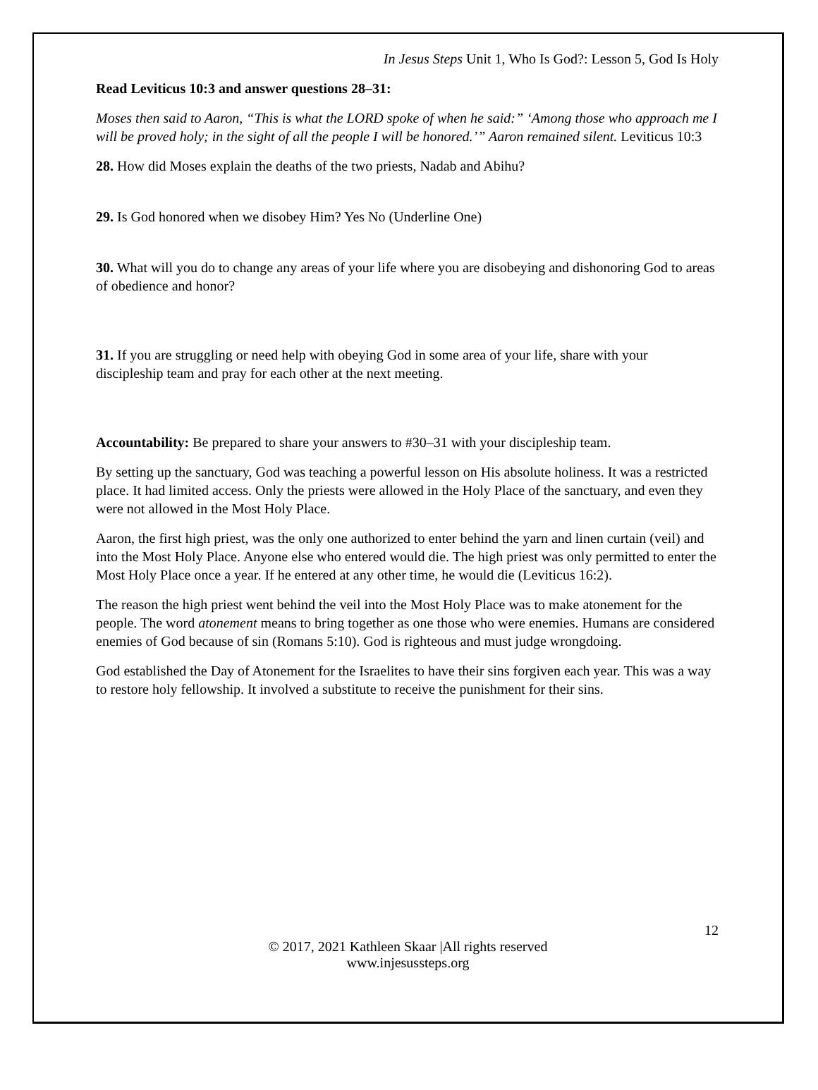In Jesus Steps Unit 1, Who Is God?: Lesson 5, God Is Holy
Read Leviticus 10:3 and answer questions 28–31:
Moses then said to Aaron, “This is what the LORD spoke of when he said:” ‘Among those who approach me I will be proved holy; in the sight of all the people I will be honored.’” Aaron remained silent. Leviticus 10:3
28. How did Moses explain the deaths of the two priests, Nadab and Abihu?
29. Is God honored when we disobey Him? Yes No (Underline One)
30. What will you do to change any areas of your life where you are disobeying and dishonoring God to areas of obedience and honor?
31. If you are struggling or need help with obeying God in some area of your life, share with your discipleship team and pray for each other at the next meeting.
Accountability: Be prepared to share your answers to #30–31 with your discipleship team.
By setting up the sanctuary, God was teaching a powerful lesson on His absolute holiness. It was a restricted place. It had limited access. Only the priests were allowed in the Holy Place of the sanctuary, and even they were not allowed in the Most Holy Place.
Aaron, the first high priest, was the only one authorized to enter behind the yarn and linen curtain (veil) and into the Most Holy Place. Anyone else who entered would die. The high priest was only permitted to enter the Most Holy Place once a year. If he entered at any other time, he would die (Leviticus 16:2).
The reason the high priest went behind the veil into the Most Holy Place was to make atonement for the people. The word atonement means to bring together as one those who were enemies. Humans are considered enemies of God because of sin (Romans 5:10). God is righteous and must judge wrongdoing.
God established the Day of Atonement for the Israelites to have their sins forgiven each year. This was a way to restore holy fellowship. It involved a substitute to receive the punishment for their sins.
12
© 2017, 2021 Kathleen Skaar |All rights reserved
www.injesussteps.org